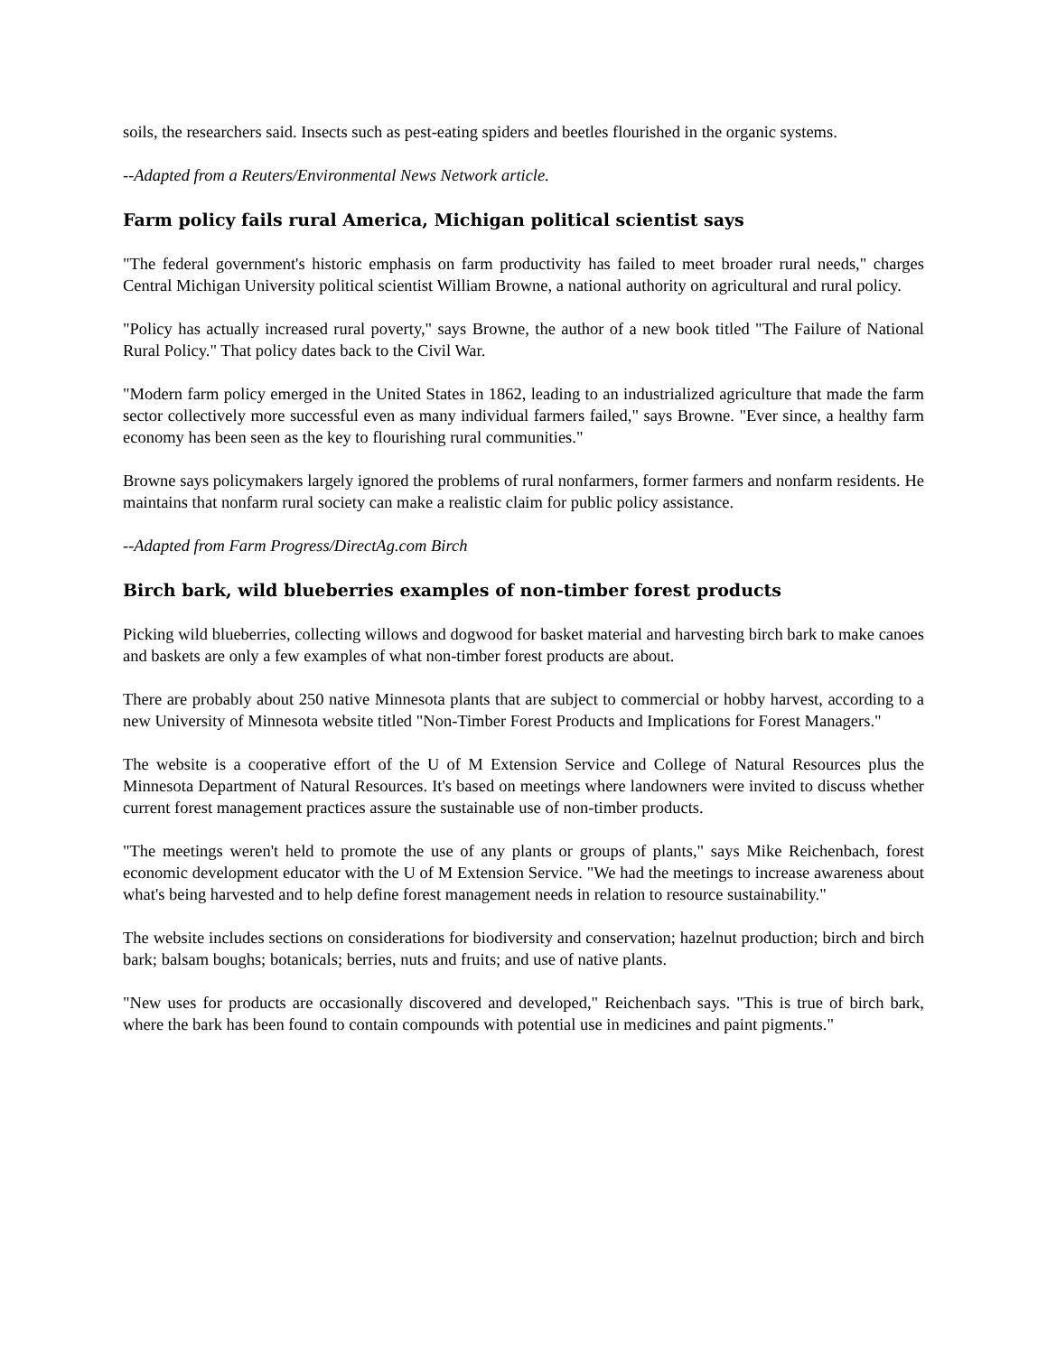soils, the researchers said. Insects such as pest-eating spiders and beetles flourished in the organic systems.
--Adapted from a Reuters/Environmental News Network article.
Farm policy fails rural America, Michigan political scientist says
"The federal government's historic emphasis on farm productivity has failed to meet broader rural needs," charges Central Michigan University political scientist William Browne, a national authority on agricultural and rural policy.
"Policy has actually increased rural poverty," says Browne, the author of a new book titled "The Failure of National Rural Policy." That policy dates back to the Civil War.
"Modern farm policy emerged in the United States in 1862, leading to an industrialized agriculture that made the farm sector collectively more successful even as many individual farmers failed," says Browne. "Ever since, a healthy farm economy has been seen as the key to flourishing rural communities."
Browne says policymakers largely ignored the problems of rural nonfarmers, former farmers and nonfarm residents. He maintains that nonfarm rural society can make a realistic claim for public policy assistance.
--Adapted from Farm Progress/DirectAg.com Birch
Birch bark, wild blueberries examples of non-timber forest products
Picking wild blueberries, collecting willows and dogwood for basket material and harvesting birch bark to make canoes and baskets are only a few examples of what non-timber forest products are about.
There are probably about 250 native Minnesota plants that are subject to commercial or hobby harvest, according to a new University of Minnesota website titled "Non-Timber Forest Products and Implications for Forest Managers."
The website is a cooperative effort of the U of M Extension Service and College of Natural Resources plus the Minnesota Department of Natural Resources. It's based on meetings where landowners were invited to discuss whether current forest management practices assure the sustainable use of non-timber products.
"The meetings weren't held to promote the use of any plants or groups of plants," says Mike Reichenbach, forest economic development educator with the U of M Extension Service. "We had the meetings to increase awareness about what's being harvested and to help define forest management needs in relation to resource sustainability."
The website includes sections on considerations for biodiversity and conservation; hazelnut production; birch and birch bark; balsam boughs; botanicals; berries, nuts and fruits; and use of native plants.
"New uses for products are occasionally discovered and developed," Reichenbach says. "This is true of birch bark, where the bark has been found to contain compounds with potential use in medicines and paint pigments."